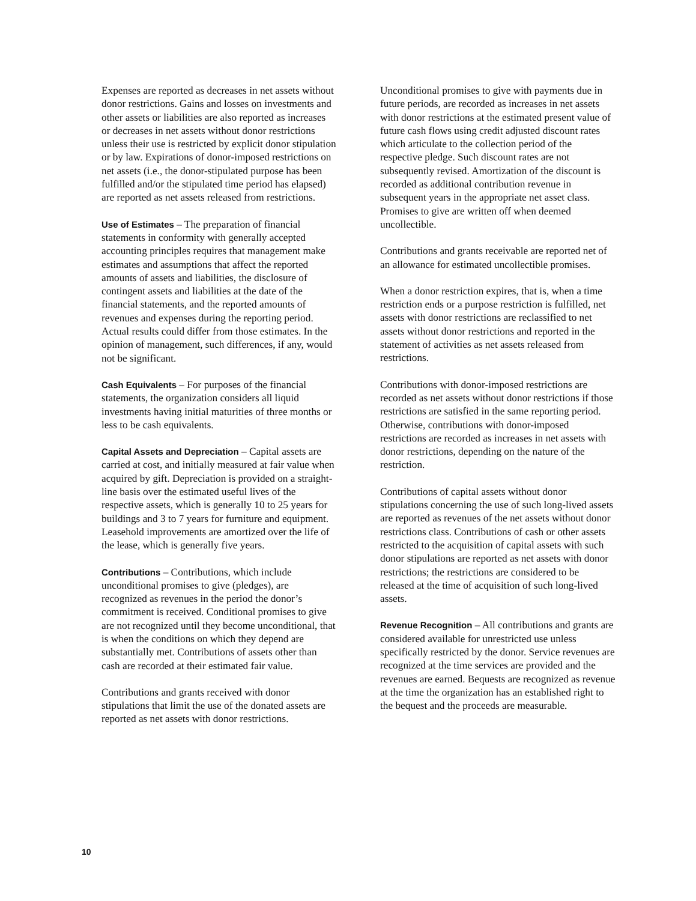Expenses are reported as decreases in net assets without donor restrictions. Gains and losses on investments and other assets or liabilities are also reported as increases or decreases in net assets without donor restrictions unless their use is restricted by explicit donor stipulation or by law. Expirations of donor-imposed restrictions on net assets (i.e., the donor-stipulated purpose has been fulfilled and/or the stipulated time period has elapsed) are reported as net assets released from restrictions.
Use of Estimates – The preparation of financial statements in conformity with generally accepted accounting principles requires that management make estimates and assumptions that affect the reported amounts of assets and liabilities, the disclosure of contingent assets and liabilities at the date of the financial statements, and the reported amounts of revenues and expenses during the reporting period. Actual results could differ from those estimates. In the opinion of management, such differences, if any, would not be significant.
Cash Equivalents – For purposes of the financial statements, the organization considers all liquid investments having initial maturities of three months or less to be cash equivalents.
Capital Assets and Depreciation – Capital assets are carried at cost, and initially measured at fair value when acquired by gift. Depreciation is provided on a straight-line basis over the estimated useful lives of the respective assets, which is generally 10 to 25 years for buildings and 3 to 7 years for furniture and equipment. Leasehold improvements are amortized over the life of the lease, which is generally five years.
Contributions – Contributions, which include unconditional promises to give (pledges), are recognized as revenues in the period the donor’s commitment is received. Conditional promises to give are not recognized until they become unconditional, that is when the conditions on which they depend are substantially met. Contributions of assets other than cash are recorded at their estimated fair value.
Contributions and grants received with donor stipulations that limit the use of the donated assets are reported as net assets with donor restrictions.
Unconditional promises to give with payments due in future periods, are recorded as increases in net assets with donor restrictions at the estimated present value of future cash flows using credit adjusted discount rates which articulate to the collection period of the respective pledge. Such discount rates are not subsequently revised. Amortization of the discount is recorded as additional contribution revenue in subsequent years in the appropriate net asset class. Promises to give are written off when deemed uncollectible.
Contributions and grants receivable are reported net of an allowance for estimated uncollectible promises.
When a donor restriction expires, that is, when a time restriction ends or a purpose restriction is fulfilled, net assets with donor restrictions are reclassified to net assets without donor restrictions and reported in the statement of activities as net assets released from restrictions.
Contributions with donor-imposed restrictions are recorded as net assets without donor restrictions if those restrictions are satisfied in the same reporting period. Otherwise, contributions with donor-imposed restrictions are recorded as increases in net assets with donor restrictions, depending on the nature of the restriction.
Contributions of capital assets without donor stipulations concerning the use of such long-lived assets are reported as revenues of the net assets without donor restrictions class. Contributions of cash or other assets restricted to the acquisition of capital assets with such donor stipulations are reported as net assets with donor restrictions; the restrictions are considered to be released at the time of acquisition of such long-lived assets.
Revenue Recognition – All contributions and grants are considered available for unrestricted use unless specifically restricted by the donor. Service revenues are recognized at the time services are provided and the revenues are earned. Bequests are recognized as revenue at the time the organization has an established right to the bequest and the proceeds are measurable.
10